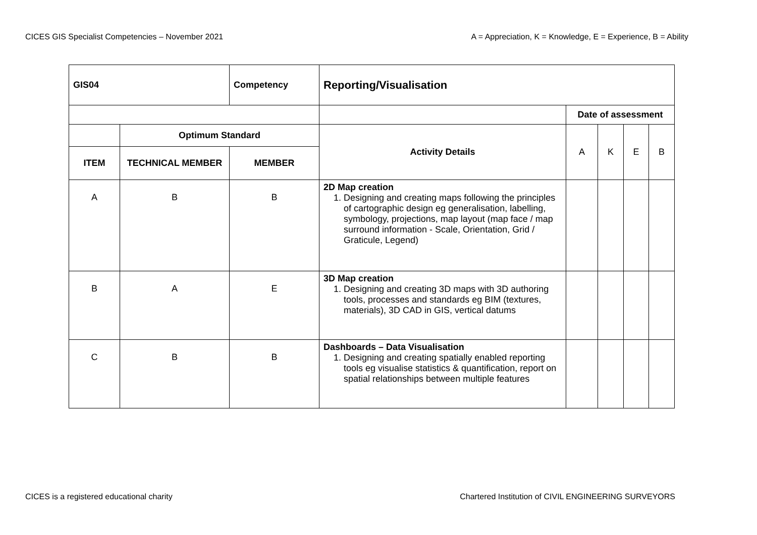CICES GIS Specialist Competencies – November 2021 A = Appreciation, K = Knowledge, E = Experience, B = Ability
| GIS04 | | Competency | Reporting/Visualisation | | | | |
| --- | --- | --- | --- | --- | --- | --- | --- |
| | | | | Date of assessment | | | |
| | Optimum Standard | | Activity Details | A | K | E | B |
| ITEM | TECHNICAL MEMBER | MEMBER | | | | | |
| A | B | B | 2D Map creation 1. Designing and creating maps following the principles of cartographic design eg generalisation, labelling, symbology, projections, map layout (map face / map surround information - Scale, Orientation, Grid / Graticule, Legend) | | | | |
| B | A | E | 3D Map creation 1. Designing and creating 3D maps with 3D authoring tools, processes and standards eg BIM (textures, materials), 3D CAD in GIS, vertical datums | | | | |
| C | B | B | Dashboards – Data Visualisation 1. Designing and creating spatially enabled reporting tools eg visualise statistics & quantification, report on spatial relationships between multiple features | | | | |
CICES is a registered educational charity Chartered Institution of CIVIL ENGINEERING SURVEYORS